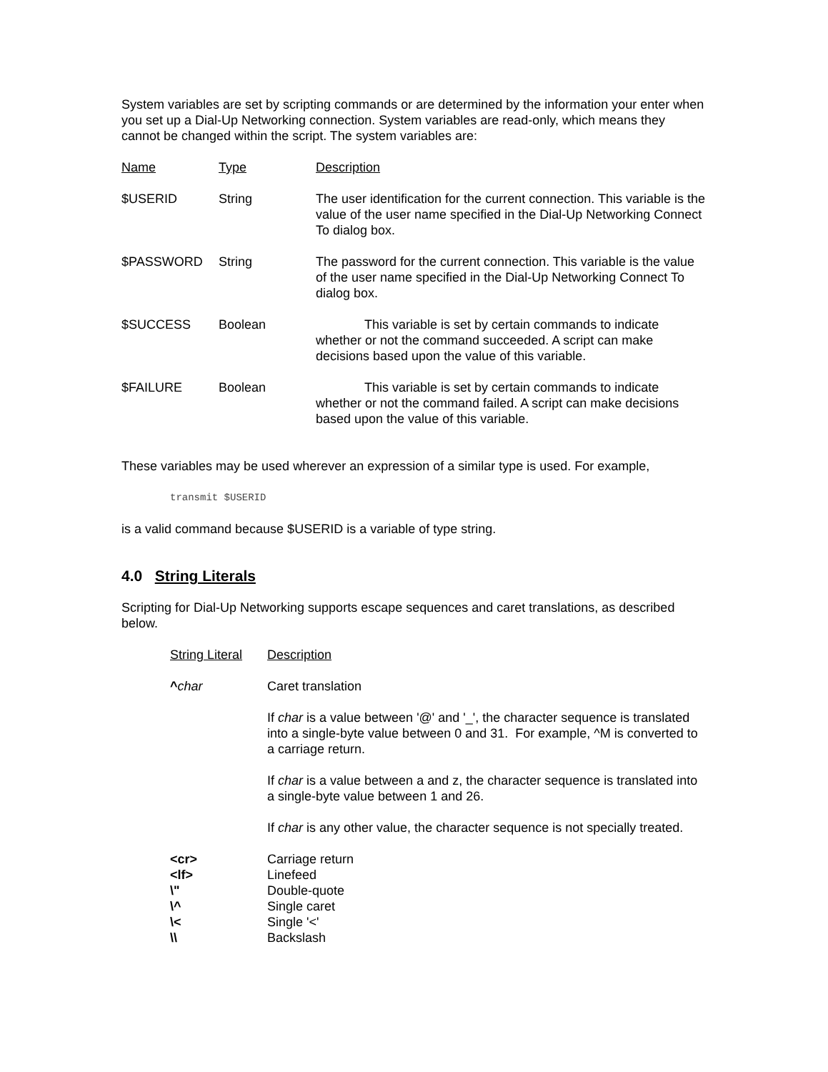System variables are set by scripting commands or are determined by the information your enter when you set up a Dial-Up Networking connection. System variables are read-only, which means they cannot be changed within the script. The system variables are:
| Name | Type | Description |
| --- | --- | --- |
| $USERID | String | The user identification for the current connection. This variable is the value of the user name specified in the Dial-Up Networking Connect To dialog box. |
| $PASSWORD | String | The password for the current connection. This variable is the value of the user name specified in the Dial-Up Networking Connect To dialog box. |
| $SUCCESS | Boolean | This variable is set by certain commands to indicate whether or not the command succeeded. A script can make decisions based upon the value of this variable. |
| $FAILURE | Boolean | This variable is set by certain commands to indicate whether or not the command failed. A script can make decisions based upon the value of this variable. |
These variables may be used wherever an expression of a similar type is used. For example,
transmit $USERID
is a valid command because $USERID is a variable of type string.
4.0 String Literals
Scripting for Dial-Up Networking supports escape sequences and caret translations, as described below.
| String Literal | Description |
| --- | --- |
| ^ char | Caret translation |
| | If char is a value between '@' and '_', the character sequence is translated into a single-byte value between 0 and 31. For example, ^M is converted to a carriage return. |
| | If char is a value between a and z, the character sequence is translated into a single-byte value between 1 and 26. |
| | If char is any other value, the character sequence is not specially treated. |
| <cr> | Carriage return |
| <lf> | Linefeed |
| \" | Double-quote |
| \^ | Single caret |
| \< | Single '<' |
| \\ | Backslash |